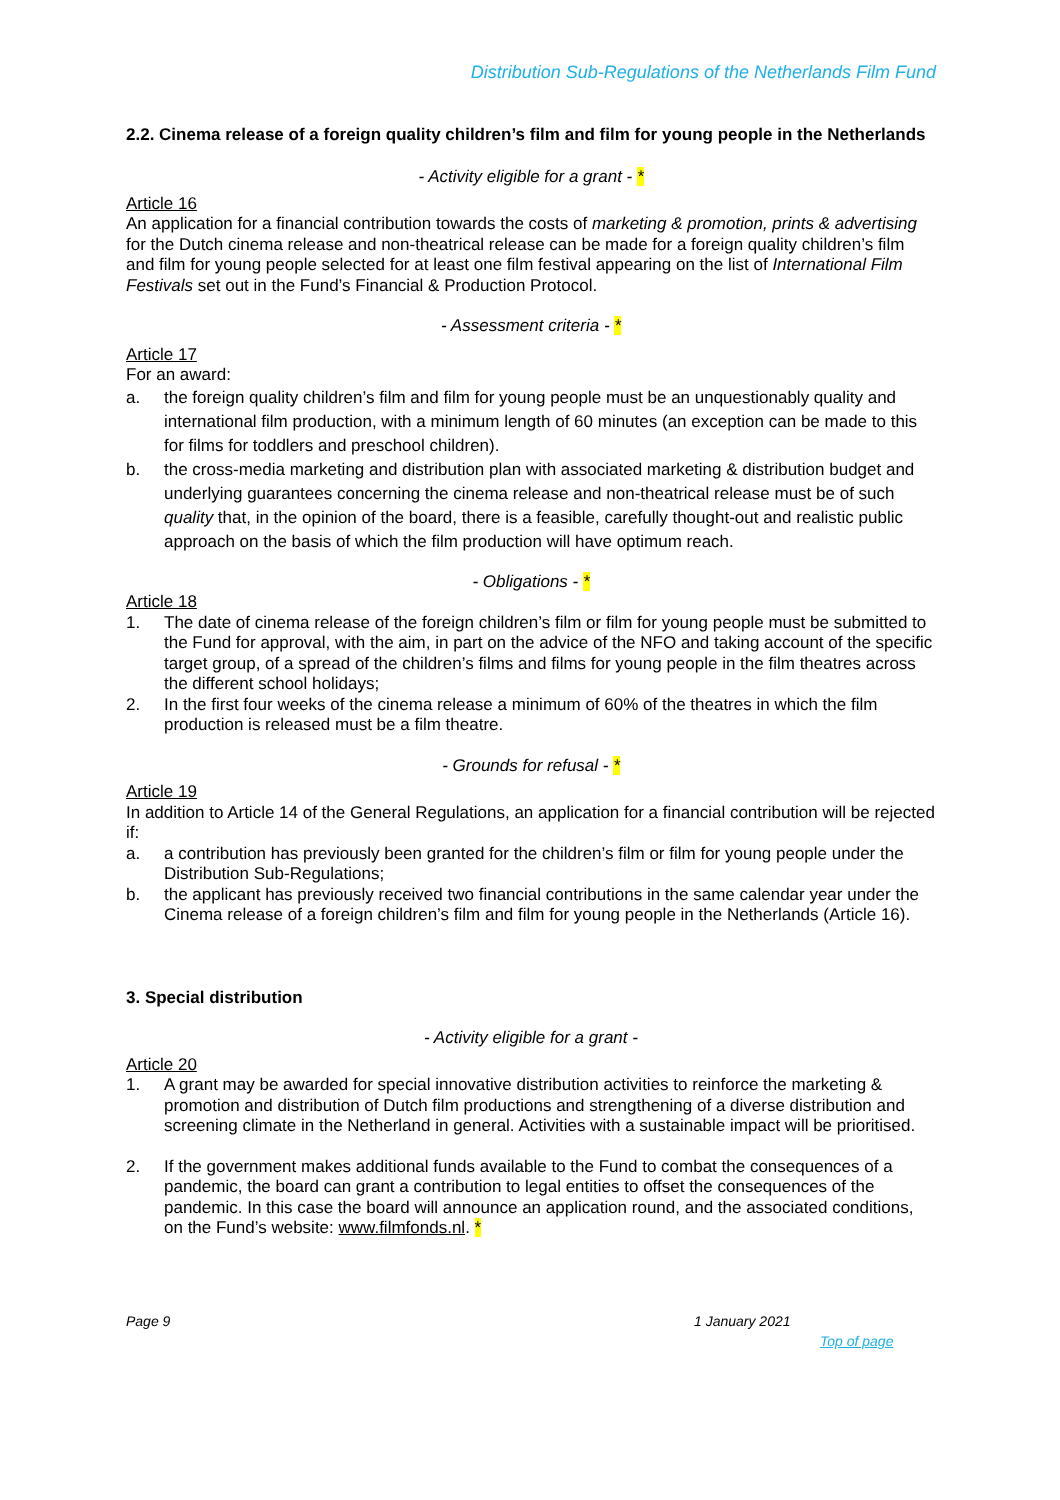Distribution Sub-Regulations of the Netherlands Film Fund
2.2. Cinema release of a foreign quality children’s film and film for young people in the Netherlands
- Activity eligible for a grant - *
Article 16
An application for a financial contribution towards the costs of marketing & promotion, prints & advertising for the Dutch cinema release and non-theatrical release can be made for a foreign quality children’s film and film for young people selected for at least one film festival appearing on the list of International Film Festivals set out in the Fund’s Financial & Production Protocol.
- Assessment criteria - *
Article 17
For an award:
a. the foreign quality children’s film and film for young people must be an unquestionably quality and international film production, with a minimum length of 60 minutes (an exception can be made to this for films for toddlers and preschool children).
b. the cross-media marketing and distribution plan with associated marketing & distribution budget and underlying guarantees concerning the cinema release and non-theatrical release must be of such quality that, in the opinion of the board, there is a feasible, carefully thought-out and realistic public approach on the basis of which the film production will have optimum reach.
- Obligations - *
Article 18
1. The date of cinema release of the foreign children’s film or film for young people must be submitted to the Fund for approval, with the aim, in part on the advice of the NFO and taking account of the specific target group, of a spread of the children’s films and films for young people in the film theatres across the different school holidays;
2. In the first four weeks of the cinema release a minimum of 60% of the theatres in which the film production is released must be a film theatre.
- Grounds for refusal - *
Article 19
In addition to Article 14 of the General Regulations, an application for a financial contribution will be rejected if:
a. a contribution has previously been granted for the children’s film or film for young people under the Distribution Sub-Regulations;
b. the applicant has previously received two financial contributions in the same calendar year under the Cinema release of a foreign children’s film and film for young people in the Netherlands (Article 16).
3. Special distribution
- Activity eligible for a grant -
Article 20
1. A grant may be awarded for special innovative distribution activities to reinforce the marketing & promotion and distribution of Dutch film productions and strengthening of a diverse distribution and screening climate in the Netherland in general. Activities with a sustainable impact will be prioritised.
2. If the government makes additional funds available to the Fund to combat the consequences of a pandemic, the board can grant a contribution to legal entities to offset the consequences of the pandemic. In this case the board will announce an application round, and the associated conditions, on the Fund’s website: www.filmfonds.nl. *
Page 9 1 January 2021
Top of page